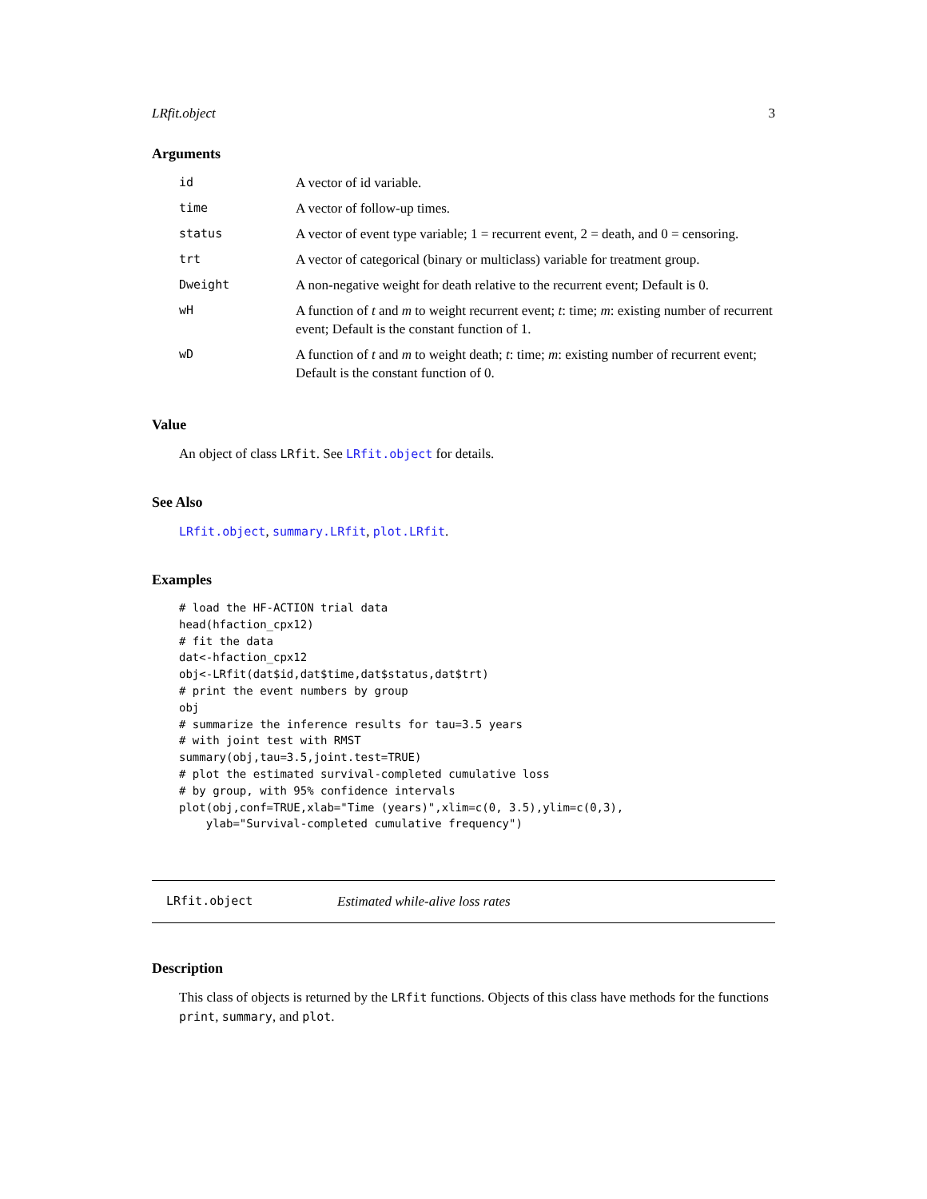LRfit.object 3
Arguments
| id | A vector of id variable. |
| time | A vector of follow-up times. |
| status | A vector of event type variable; 1 = recurrent event, 2 = death, and 0 = censoring. |
| trt | A vector of categorical (binary or multiclass) variable for treatment group. |
| Dweight | A non-negative weight for death relative to the recurrent event; Default is 0. |
| wH | A function of t and m to weight recurrent event; t : time; m : existing number of recurrent event; Default is the constant function of 1. |
| wD | A function of t and m to weight death; t : time; m : existing number of recurrent event; Default is the constant function of 0. |
Value
An object of class LRfit. See LRfit.object for details.
See Also
LRfit.object, summary.LRfit, plot.LRfit.
Examples
# load the HF-ACTION trial data
head(hfaction_cpx12)
# fit the data
dat<-hfaction_cpx12
obj<-LRfit(dat$id,dat$time,dat$status,dat$trt)
# print the event numbers by group
obj
# summarize the inference results for tau=3.5 years
# with joint test with RMST
summary(obj,tau=3.5,joint.test=TRUE)
# plot the estimated survival-completed cumulative loss
# by group, with 95% confidence intervals
plot(obj,conf=TRUE,xlab="Time (years)",xlim=c(0, 3.5),ylim=c(0,3),
    ylab="Survival-completed cumulative frequency")
LRfit.object Estimated while-alive loss rates
Description
This class of objects is returned by the LRfit functions. Objects of this class have methods for the functions print, summary, and plot.